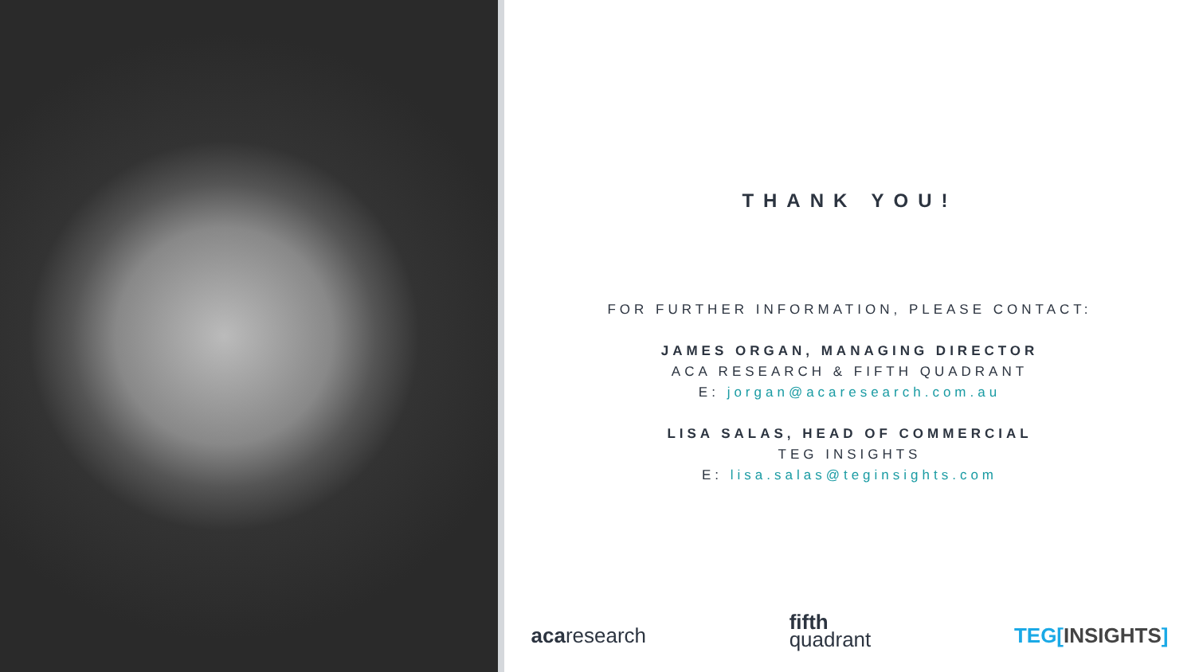THANK YOU!
FOR FURTHER INFORMATION, PLEASE CONTACT:
JAMES ORGAN, MANAGING DIRECTOR
ACA RESEARCH & FIFTH QUADRANT
E: jorgan@acaresearch.com.au
LISA SALAS, HEAD OF COMMERCIAL
TEG INSIGHTS
E: lisa.salas@teginsights.com
acaresearch fifth
quadrant TEG[INSIGHTS]